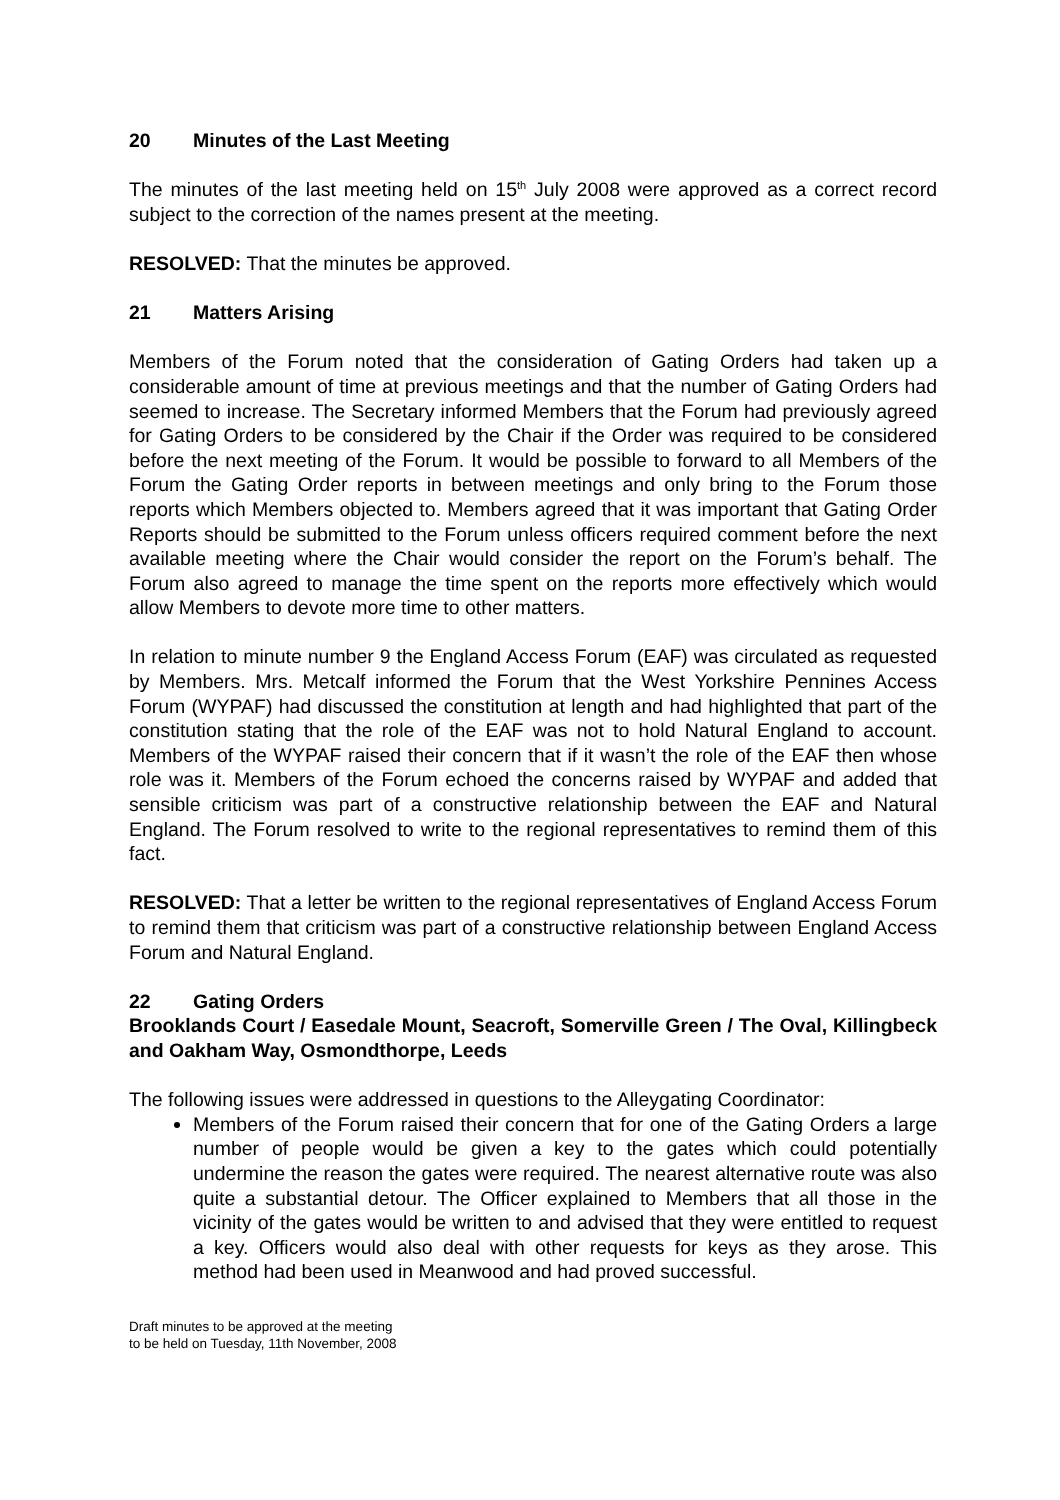20 Minutes of the Last Meeting
The minutes of the last meeting held on 15<sup>th</sup> July 2008 were approved as a correct record subject to the correction of the names present at the meeting.
RESOLVED: That the minutes be approved.
21 Matters Arising
Members of the Forum noted that the consideration of Gating Orders had taken up a considerable amount of time at previous meetings and that the number of Gating Orders had seemed to increase. The Secretary informed Members that the Forum had previously agreed for Gating Orders to be considered by the Chair if the Order was required to be considered before the next meeting of the Forum. It would be possible to forward to all Members of the Forum the Gating Order reports in between meetings and only bring to the Forum those reports which Members objected to. Members agreed that it was important that Gating Order Reports should be submitted to the Forum unless officers required comment before the next available meeting where the Chair would consider the report on the Forum’s behalf. The Forum also agreed to manage the time spent on the reports more effectively which would allow Members to devote more time to other matters.
In relation to minute number 9 the England Access Forum (EAF) was circulated as requested by Members. Mrs. Metcalf informed the Forum that the West Yorkshire Pennines Access Forum (WYPAF) had discussed the constitution at length and had highlighted that part of the constitution stating that the role of the EAF was not to hold Natural England to account. Members of the WYPAF raised their concern that if it wasn’t the role of the EAF then whose role was it. Members of the Forum echoed the concerns raised by WYPAF and added that sensible criticism was part of a constructive relationship between the EAF and Natural England. The Forum resolved to write to the regional representatives to remind them of this fact.
RESOLVED: That a letter be written to the regional representatives of England Access Forum to remind them that criticism was part of a constructive relationship between England Access Forum and Natural England.
22 Gating Orders
Brooklands Court / Easedale Mount, Seacroft, Somerville Green / The Oval, Killingbeck and Oakham Way, Osmondthorpe, Leeds
The following issues were addressed in questions to the Alleygating Coordinator:
Members of the Forum raised their concern that for one of the Gating Orders a large number of people would be given a key to the gates which could potentially undermine the reason the gates were required. The nearest alternative route was also quite a substantial detour. The Officer explained to Members that all those in the vicinity of the gates would be written to and advised that they were entitled to request a key. Officers would also deal with other requests for keys as they arose. This method had been used in Meanwood and had proved successful.
Draft minutes to be approved at the meeting
to be held on Tuesday, 11th November, 2008